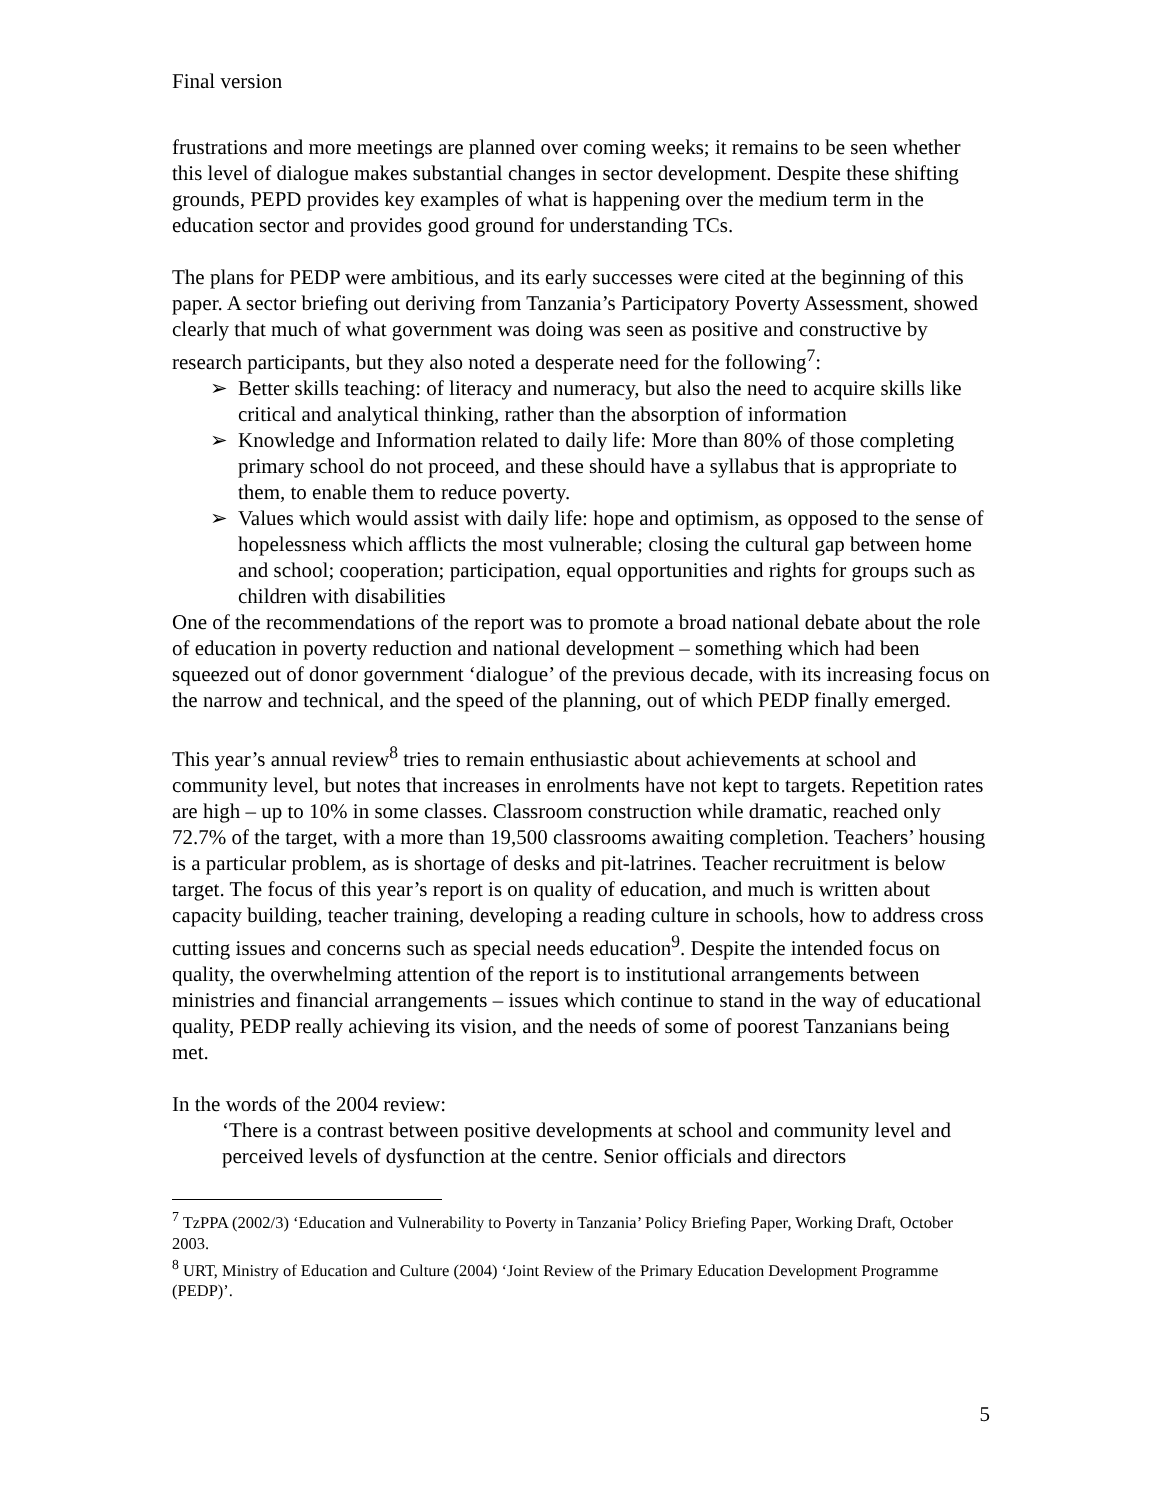Final version
frustrations and more meetings are planned over coming weeks; it remains to be seen whether this level of dialogue makes substantial changes in sector development. Despite these shifting grounds, PEPD provides key examples of what is happening over the medium term in the education sector and provides good ground for understanding TCs.
The plans for PEDP were ambitious, and its early successes were cited at the beginning of this paper. A sector briefing out deriving from Tanzania’s Participatory Poverty Assessment, showed clearly that much of what government was doing was seen as positive and constructive by research participants, but they also noted a desperate need for the following<sup>7</sup>:
➢ Better skills teaching: of literacy and numeracy, but also the need to acquire skills like critical and analytical thinking, rather than the absorption of information
➢ Knowledge and Information related to daily life: More than 80% of those completing primary school do not proceed, and these should have a syllabus that is appropriate to them, to enable them to reduce poverty.
➢ Values which would assist with daily life: hope and optimism, as opposed to the sense of hopelessness which afflicts the most vulnerable; closing the cultural gap between home and school; cooperation; participation, equal opportunities and rights for groups such as children with disabilities
One of the recommendations of the report was to promote a broad national debate about the role of education in poverty reduction and national development – something which had been squeezed out of donor government ‘dialogue’ of the previous decade, with its increasing focus on the narrow and technical, and the speed of the planning, out of which PEDP finally emerged.
This year’s annual review<sup>8</sup> tries to remain enthusiastic about achievements at school and community level, but notes that increases in enrolments have not kept to targets. Repetition rates are high – up to 10% in some classes. Classroom construction while dramatic, reached only 72.7% of the target, with a more than 19,500 classrooms awaiting completion. Teachers’ housing is a particular problem, as is shortage of desks and pit-latrines. Teacher recruitment is below target. The focus of this year’s report is on quality of education, and much is written about capacity building, teacher training, developing a reading culture in schools, how to address cross cutting issues and concerns such as special needs education<sup>9</sup>. Despite the intended focus on quality, the overwhelming attention of the report is to institutional arrangements between ministries and financial arrangements – issues which continue to stand in the way of educational quality, PEDP really achieving its vision, and the needs of some of poorest Tanzanians being met.
In the words of the 2004 review:
‘There is a contrast between positive developments at school and community level and perceived levels of dysfunction at the centre. Senior officials and directors
<sup>7</sup> TzPPA (2002/3) ‘Education and Vulnerability to Poverty in Tanzania’ Policy Briefing Paper, Working Draft, October 2003.
<sup>8</sup> URT, Ministry of Education and Culture (2004) ‘Joint Review of the Primary Education Development Programme (PEDP)’.
5